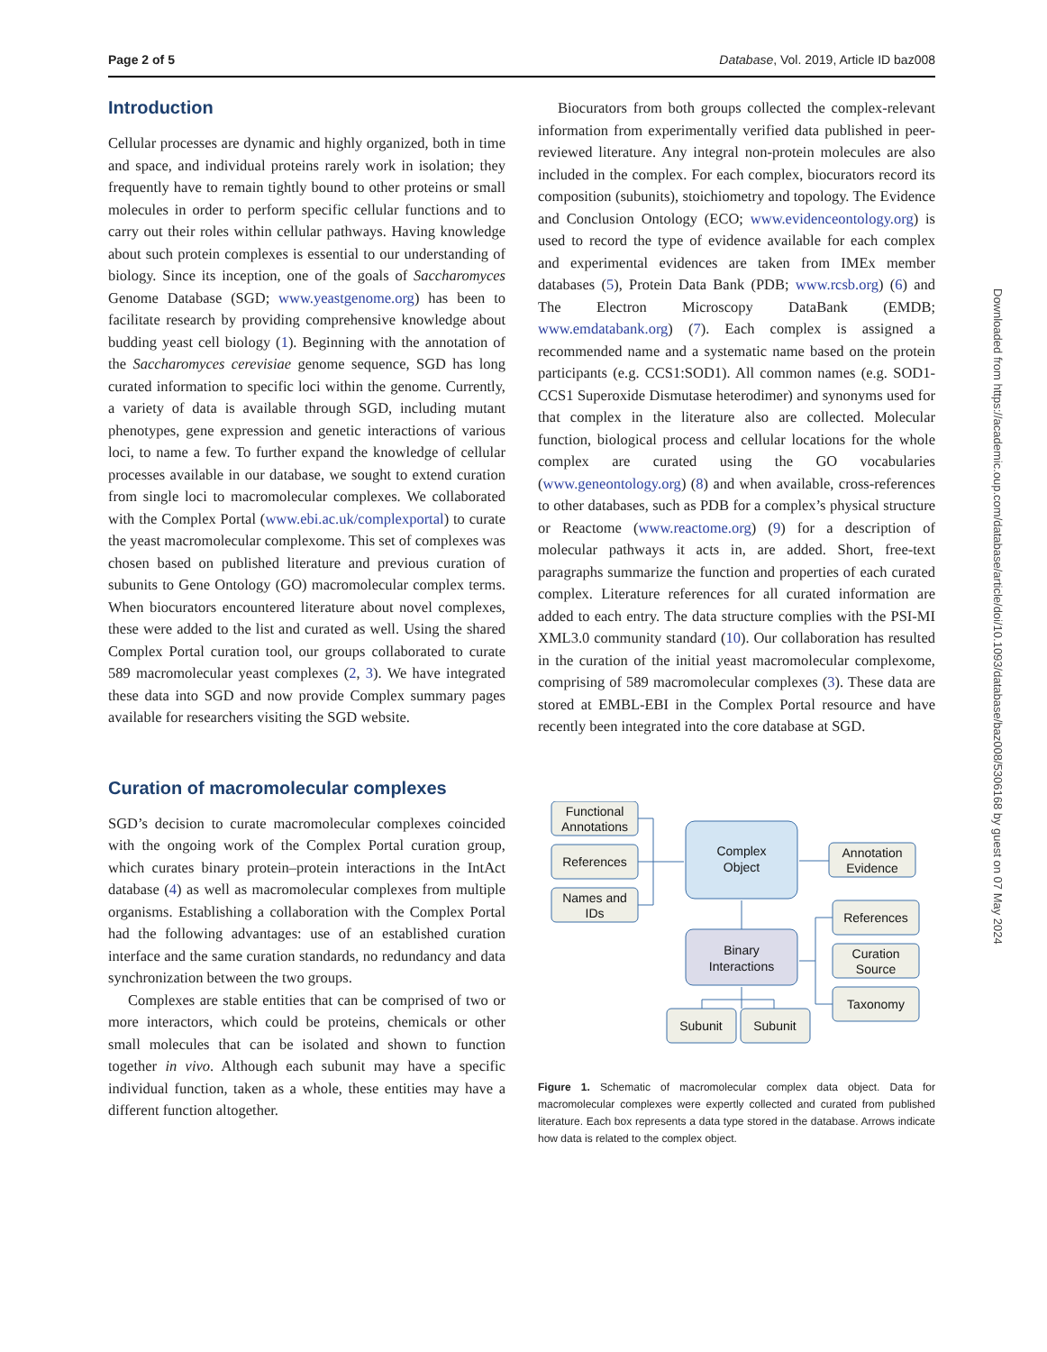Page 2 of 5 Database, Vol. 2019, Article ID baz008
Introduction
Cellular processes are dynamic and highly organized, both in time and space, and individual proteins rarely work in isolation; they frequently have to remain tightly bound to other proteins or small molecules in order to perform specific cellular functions and to carry out their roles within cellular pathways. Having knowledge about such protein complexes is essential to our understanding of biology. Since its inception, one of the goals of Saccharomyces Genome Database (SGD; www.yeastgenome.org) has been to facilitate research by providing comprehensive knowledge about budding yeast cell biology (1). Beginning with the annotation of the Saccharomyces cerevisiae genome sequence, SGD has long curated information to specific loci within the genome. Currently, a variety of data is available through SGD, including mutant phenotypes, gene expression and genetic interactions of various loci, to name a few. To further expand the knowledge of cellular processes available in our database, we sought to extend curation from single loci to macromolecular complexes. We collaborated with the Complex Portal (www.ebi.ac.uk/complexportal) to curate the yeast macromolecular complexome. This set of complexes was chosen based on published literature and previous curation of subunits to Gene Ontology (GO) macromolecular complex terms. When biocurators encountered literature about novel complexes, these were added to the list and curated as well. Using the shared Complex Portal curation tool, our groups collaborated to curate 589 macromolecular yeast complexes (2, 3). We have integrated these data into SGD and now provide Complex summary pages available for researchers visiting the SGD website.
Curation of macromolecular complexes
SGD’s decision to curate macromolecular complexes coincided with the ongoing work of the Complex Portal curation group, which curates binary protein–protein interactions in the IntAct database (4) as well as macromolecular complexes from multiple organisms. Establishing a collaboration with the Complex Portal had the following advantages: use of an established curation interface and the same curation standards, no redundancy and data synchronization between the two groups.
Complexes are stable entities that can be comprised of two or more interactors, which could be proteins, chemicals or other small molecules that can be isolated and shown to function together in vivo. Although each subunit may have a specific individual function, taken as a whole, these entities may have a different function altogether.
Biocurators from both groups collected the complex-relevant information from experimentally verified data published in peer-reviewed literature. Any integral non-protein molecules are also included in the complex. For each complex, biocurators record its composition (subunits), stoichiometry and topology. The Evidence and Conclusion Ontology (ECO; www.evidenceontology.org) is used to record the type of evidence available for each complex and experimental evidences are taken from IMEx member databases (5), Protein Data Bank (PDB; www.rcsb.org) (6) and The Electron Microscopy DataBank (EMDB; www.emdatabank.org) (7). Each complex is assigned a recommended name and a systematic name based on the protein participants (e.g. CCS1:SOD1). All common names (e.g. SOD1-CCS1 Superoxide Dismutase heterodimer) and synonyms used for that complex in the literature also are collected. Molecular function, biological process and cellular locations for the whole complex are curated using the GO vocabularies (www.geneontology.org) (8) and when available, cross-references to other databases, such as PDB for a complex’s physical structure or Reactome (www.reactome.org) (9) for a description of molecular pathways it acts in, are added. Short, free-text paragraphs summarize the function and properties of each curated complex. Literature references for all curated information are added to each entry. The data structure complies with the PSI-MI XML3.0 community standard (10). Our collaboration has resulted in the curation of the initial yeast macromolecular complexome, comprising of 589 macromolecular complexes (3). These data are stored at EMBL-EBI in the Complex Portal resource and have recently been integrated into the core database at SGD.
Functional
Annotations
References
Names and
IDs
Complex
Object
Annotation
Evidence
References
Curation
Source
Taxonomy
Binary
Interactions
Subunit
Subunit
Figure 1. Schematic of macromolecular complex data object. Data for macromolecular complexes were expertly collected and curated from published literature. Each box represents a data type stored in the database. Arrows indicate how data is related to the complex object.
Downloaded from https://academic.oup.com/database/article/doi/10.1093/database/baz008/5306168 by guest on 07 May 2024